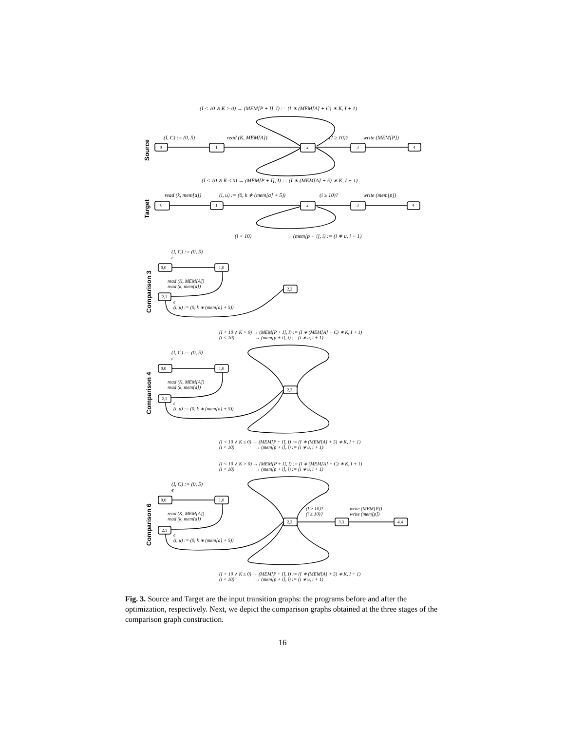(I < 10 ∧ K > 0) → (MEM[P + I], I) := (I ∗ (MEM[A] + C) ∗ K, I + 1)
Source
(I, C) := (0, 5) read (K, MEM[A]) (I ≥ 10)? write (MEM[P])
0 1 2 3 4
(I < 10 ∧ K ≤ 0) → (MEM[P + I], I) := (I ∗ (MEM[A] + 5) ∗ K, I + 1)
Target
read (k, mem[a]) (i, u) := (0, k ∗ (mem[a] + 5)) (i ≥ 10)? write (mem[p])
0 1 2 3 4
(i < 10) → (mem[p + i], i) := (i ∗ u, i + 1)
Comparison 3
(I, C) := (0, 5)
ϵ
0,0 1,0
2,1
2,2
read (K, MEM[A])
read (k, mem[a])
ϵ
(i, u) := (0, k ∗ (mem[a] + 5))
(I < 10 ∧ K > 0) → (MEM[P + I], I) := (I ∗ (MEM[A] + C) ∗ K, I + 1)
(i < 10) → (mem[p + i], i) := (i ∗ u, i + 1)
Comparison 4
(I, C) := (0, 5)
ϵ
0,0 1,0
2,1
2,2
read (K, MEM[A])
read (k, mem[a])
ϵ
(i, u) := (0, k ∗ (mem[a] + 5))
(I < 10 ∧ K ≤ 0) → (MEM[P + I], I) := (I ∗ (MEM[A] + 5) ∗ K, I + 1)
(i < 10) → (mem[p + i], i) := (i ∗ u, i + 1)
(I < 10 ∧ K > 0) → (MEM[P + I], I) := (I ∗ (MEM[A] + C) ∗ K, I + 1)
(i < 10) → (mem[p + i], i) := (i ∗ u, i + 1)
Comparison 6
(I, C) := (0, 5)
ϵ
0,0 1,0
2,1
2,2 3,3 4,4
read (K, MEM[A])
read (k, mem[a])
(I ≥ 10)?
(i ≥ 10)?
write (MEM[P])
write (mem[p])
ϵ
(i, u) := (0, k ∗ (mem[a] + 5))
(I < 10 ∧ K ≤ 0) → (MEM[P + I], I) := (I ∗ (MEM[A] + 5) ∗ K, I + 1)
(i < 10) → (mem[p + i], i) := (i ∗ u, i + 1)
Fig. 3. Source and Target are the input transition graphs: the programs before and after the optimization, respectively. Next, we depict the comparison graphs obtained at the three stages of the comparison graph construction.
16